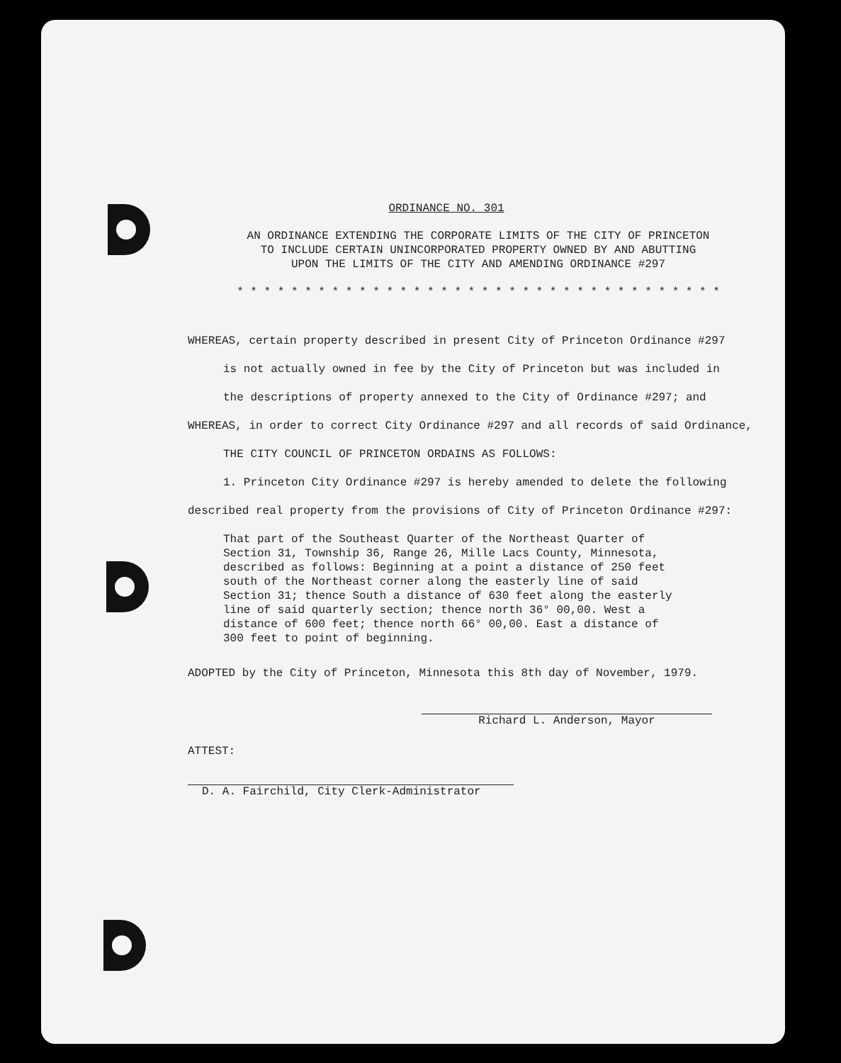ORDINANCE NO. 301
AN ORDINANCE EXTENDING THE CORPORATE LIMITS OF THE CITY OF PRINCETON
TO INCLUDE CERTAIN UNINCORPORATED PROPERTY OWNED BY AND ABUTTING
UPON THE LIMITS OF THE CITY AND AMENDING ORDINANCE #297
* * * * * * * * * * * * * * * * * * * * * * * * * * * * * * * * * * * *
WHEREAS, certain property described in present City of Princeton Ordinance #297
is not actually owned in fee by the City of Princeton but was included in
the descriptions of property annexed to the City of Ordinance #297; and
WHEREAS, in order to correct City Ordinance #297 and all records of said Ordinance,
THE CITY COUNCIL OF PRINCETON ORDAINS AS FOLLOWS:
1. Princeton City Ordinance #297 is hereby amended to delete the following
described real property from the provisions of City of Princeton Ordinance #297:
That part of the Southeast Quarter of the Northeast Quarter of Section 31, Township 36, Range 26, Mille Lacs County, Minnesota, described as follows: Beginning at a point a distance of 250 feet south of the Northeast corner along the easterly line of said Section 31; thence South a distance of 630 feet along the easterly line of said quarterly section; thence north 36° 00,00. West a distance of 600 feet; thence north 66° 00,00. East a distance of 300 feet to point of beginning.
ADOPTED by the City of Princeton, Minnesota this 8th day of November, 1979.
Richard L. Anderson, Mayor
ATTEST:
D. A. Fairchild, City Clerk-Administrator